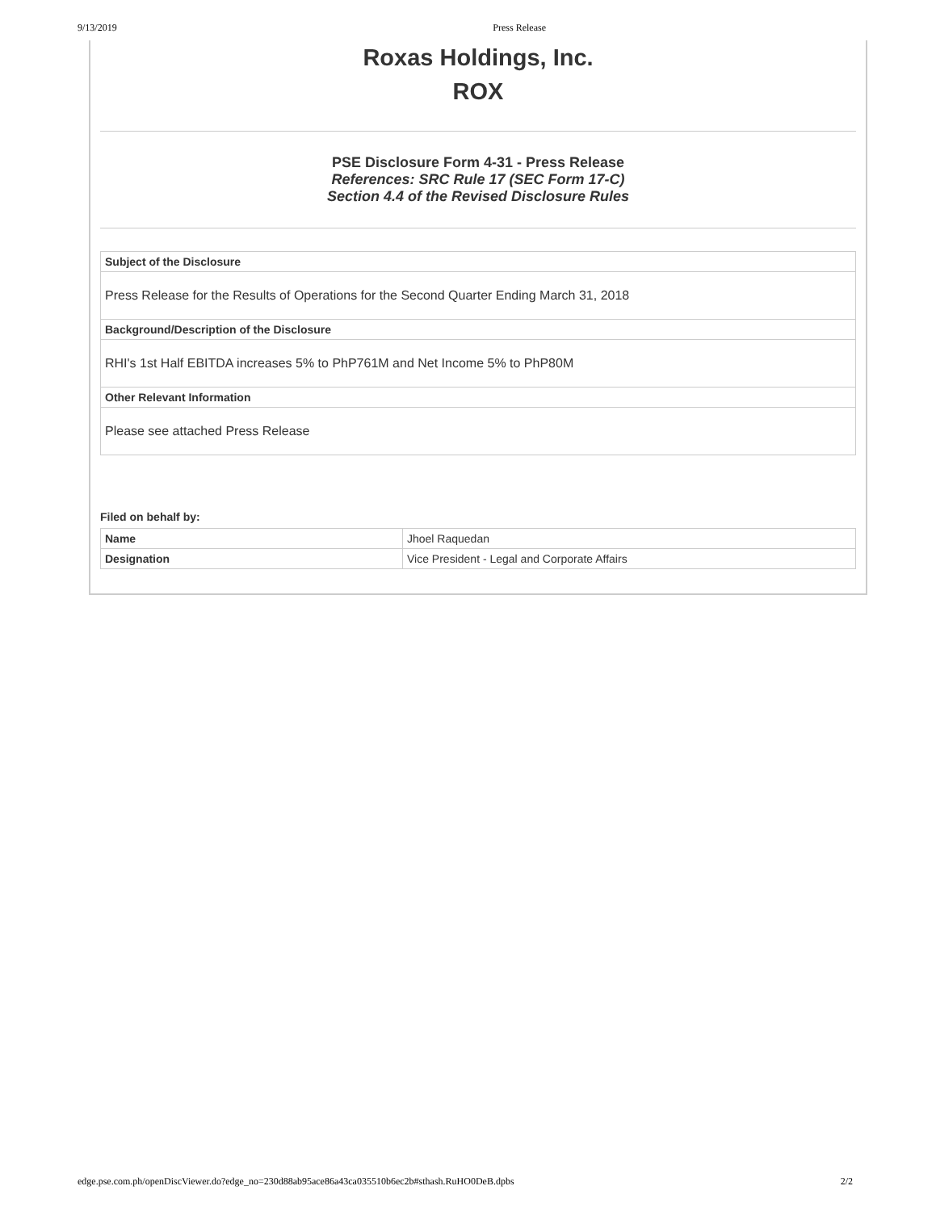9/13/2019 Press Release
Roxas Holdings, Inc.
ROX
PSE Disclosure Form 4-31 - Press Release
References: SRC Rule 17 (SEC Form 17-C)
Section 4.4 of the Revised Disclosure Rules
| Subject of the Disclosure |
| --- |
| Press Release for the Results of Operations for the Second Quarter Ending March 31, 2018 |
| Background/Description of the Disclosure |
| RHI's 1st Half EBITDA increases 5% to PhP761M and Net Income 5% to PhP80M |
| Other Relevant Information |
| Please see attached Press Release |
Filed on behalf by:
| Name | Jhoel Raquedan |
| Designation | Vice President - Legal and Corporate Affairs |
edge.pse.com.ph/openDiscViewer.do?edge_no=230d88ab95ace86a43ca035510b6ec2b#sthash.RuHO0DeB.dpbs 2/2